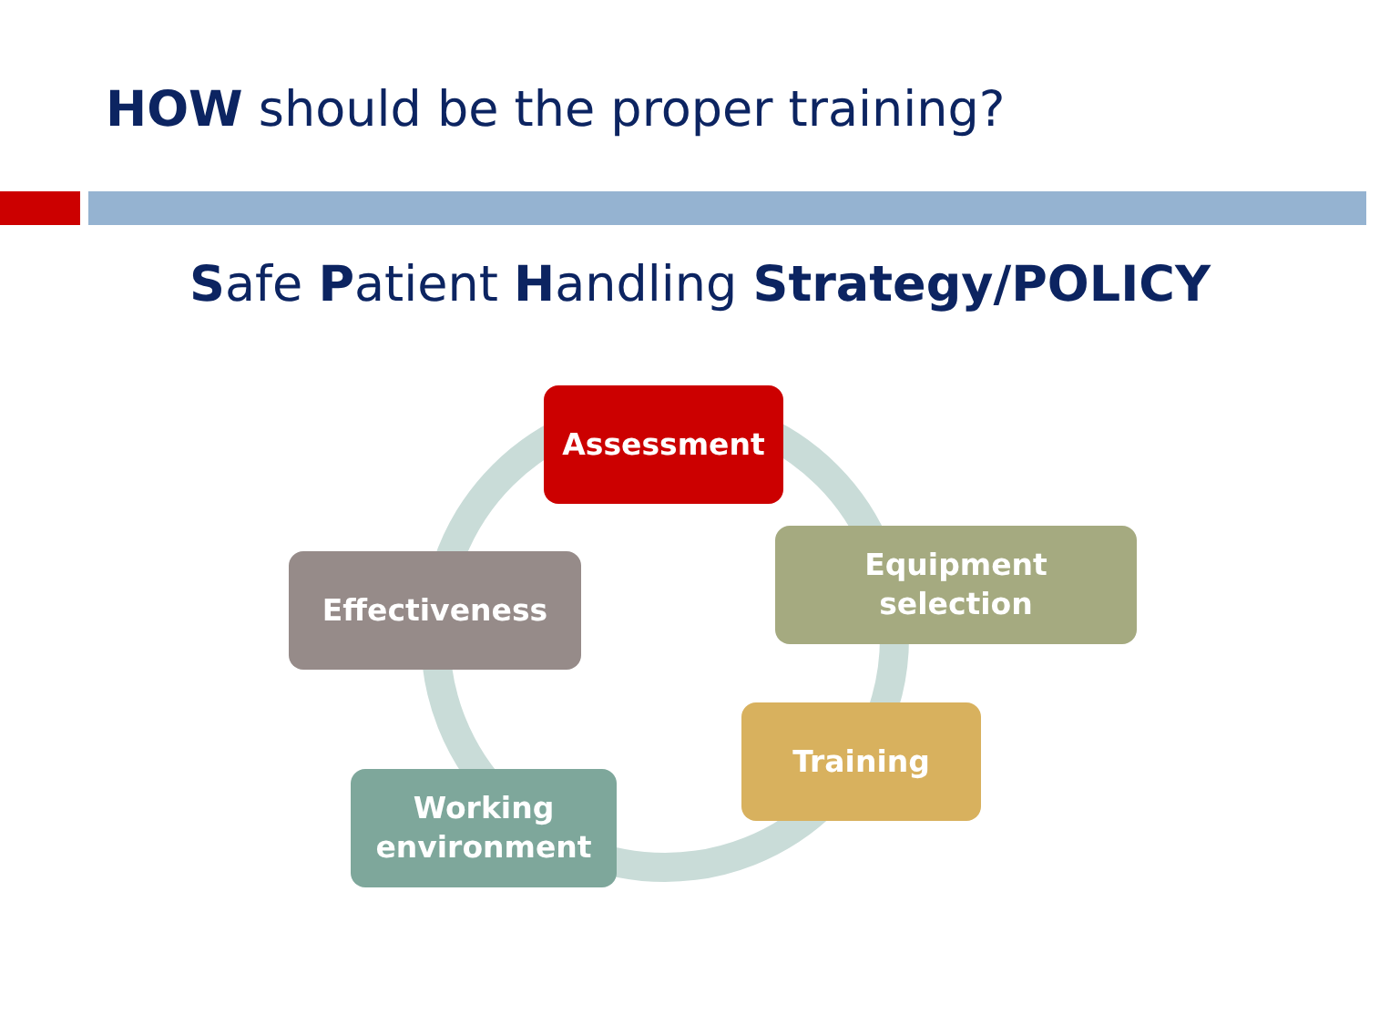HOW should be the proper training?
Safe Patient Handling Strategy/POLICY
Assessment
Equipment
selection
Training
Working
environment
Effectiveness